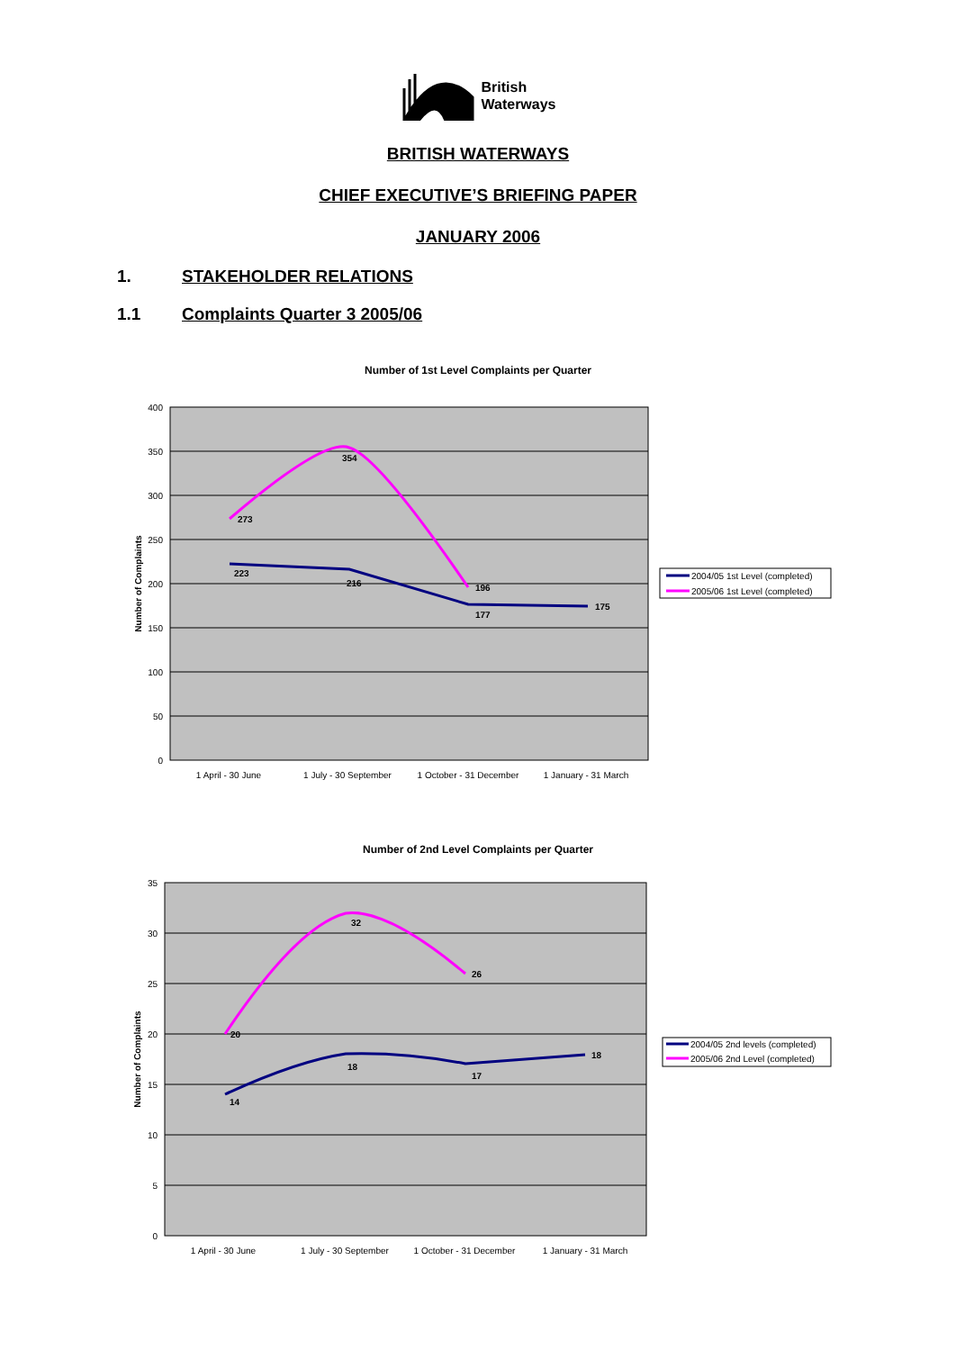British
Waterways
BRITISH WATERWAYS
CHIEF EXECUTIVE’S BRIEFING PAPER
JANUARY 2006
1. STAKEHOLDER RELATIONS
1.1 Complaints Quarter 3 2005/06
Number of 1st Level Complaints per Quarter
400
350
300
250
200
150
100
50
0
Number of Complaints
223
216
177
175
273
354
196
1 April - 30 June
1 July - 30 September
1 October - 31 December
1 January - 31 March
2004/05 1st Level (completed)
2005/06 1st Level (completed)
Number of 2nd Level Complaints per Quarter
35
30
25
20
15
10
5
0
Number of Complaints
14
18
17
18
20
32
26
1 April - 30 June
1 July - 30 September
1 October - 31 December
1 January - 31 March
2004/05 2nd levels (completed)
2005/06 2nd Level (completed)